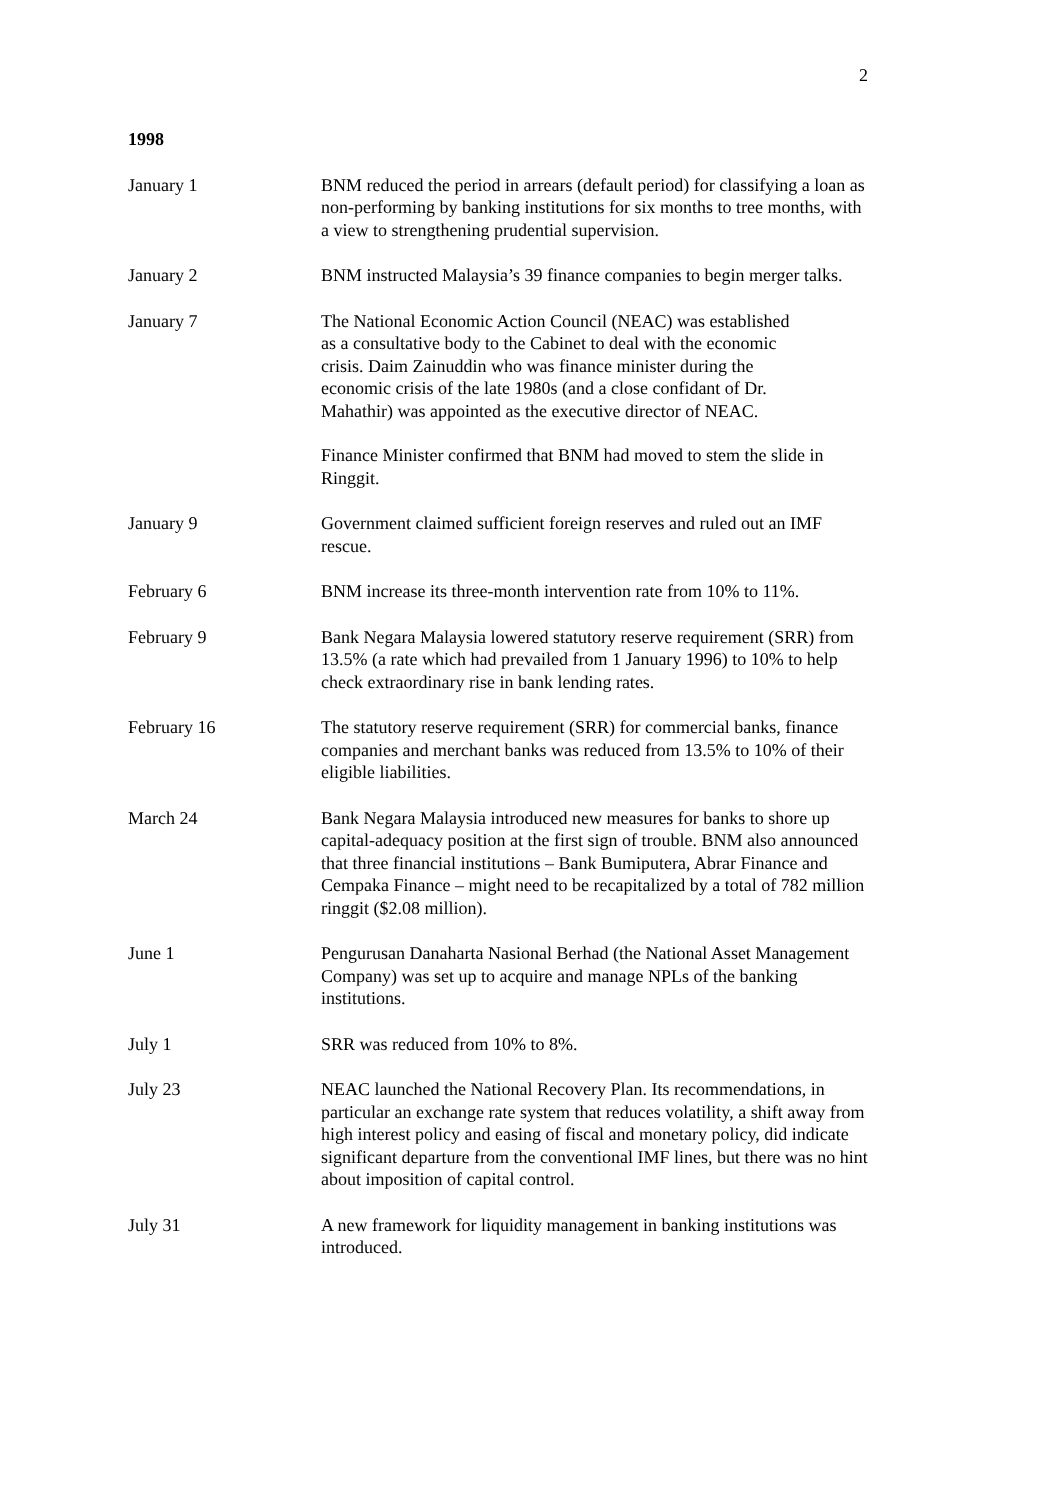2
1998
January 1 BNM reduced the period in arrears (default period) for classifying a loan as non-performing by banking institutions for six months to tree months, with a view to strengthening prudential supervision.
January 2 BNM instructed Malaysia’s 39 finance companies to begin merger talks.
January 7 The National Economic Action Council (NEAC) was established as a consultative body to the Cabinet to deal with the economic crisis. Daim Zainuddin who was finance minister during the economic crisis of the late 1980s (and a close confidant of Dr. Mahathir) was appointed as the executive director of NEAC.
Finance Minister confirmed that BNM had moved to stem the slide in Ringgit.
January 9 Government claimed sufficient foreign reserves and ruled out an IMF rescue.
February 6 BNM increase its three-month intervention rate from 10% to 11%.
February 9 Bank Negara Malaysia lowered statutory reserve requirement (SRR) from 13.5% (a rate which had prevailed from 1 January 1996) to 10% to help check extraordinary rise in bank lending rates.
February 16 The statutory reserve requirement (SRR) for commercial banks, finance companies and merchant banks was reduced from 13.5% to 10% of their eligible liabilities.
March 24 Bank Negara Malaysia introduced new measures for banks to shore up capital-adequacy position at the first sign of trouble. BNM also announced that three financial institutions – Bank Bumiputera, Abrar Finance and Cempaka Finance – might need to be recapitalized by a total of 782 million ringgit ($2.08 million).
June 1 Pengurusan Danaharta Nasional Berhad (the National Asset Management Company) was set up to acquire and manage NPLs of the banking institutions.
July 1 SRR was reduced from 10% to 8%.
July 23 NEAC launched the National Recovery Plan. Its recommendations, in particular an exchange rate system that reduces volatility, a shift away from high interest policy and easing of fiscal and monetary policy, did indicate significant departure from the conventional IMF lines, but there was no hint about imposition of capital control.
July 31 A new framework for liquidity management in banking institutions was introduced.